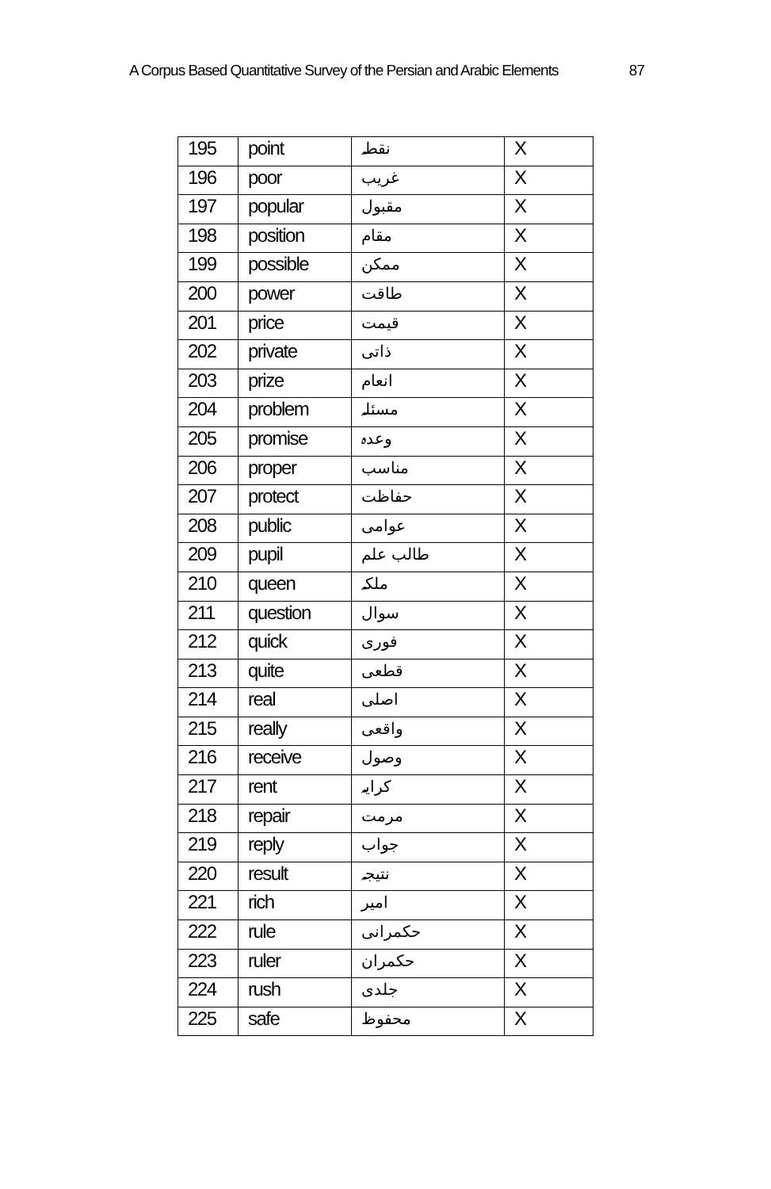A Corpus Based Quantitative Survey of the Persian and Arabic Elements 87
| 195 | point | نقطہ | X |
| 196 | poor | غریب | X |
| 197 | popular | مقبول | X |
| 198 | position | مقام | X |
| 199 | possible | ممکن | X |
| 200 | power | طاقت | X |
| 201 | price | قیمت | X |
| 202 | private | ذاتی | X |
| 203 | prize | انعام | X |
| 204 | problem | مسئلہ | X |
| 205 | promise | وعدہ | X |
| 206 | proper | مناسب | X |
| 207 | protect | حفاظت | X |
| 208 | public | عوامی | X |
| 209 | pupil | طالب علم | X |
| 210 | queen | ملکہ | X |
| 211 | question | سوال | X |
| 212 | quick | فوری | X |
| 213 | quite | قطعی | X |
| 214 | real | اصلی | X |
| 215 | really | واقعی | X |
| 216 | receive | وصول | X |
| 217 | rent | کرایہ | X |
| 218 | repair | مرمت | X |
| 219 | reply | جواب | X |
| 220 | result | نتیجہ | X |
| 221 | rich | امیر | X |
| 222 | rule | حکمرانی | X |
| 223 | ruler | حکمران | X |
| 224 | rush | جلدی | X |
| 225 | safe | محفوظ | X |